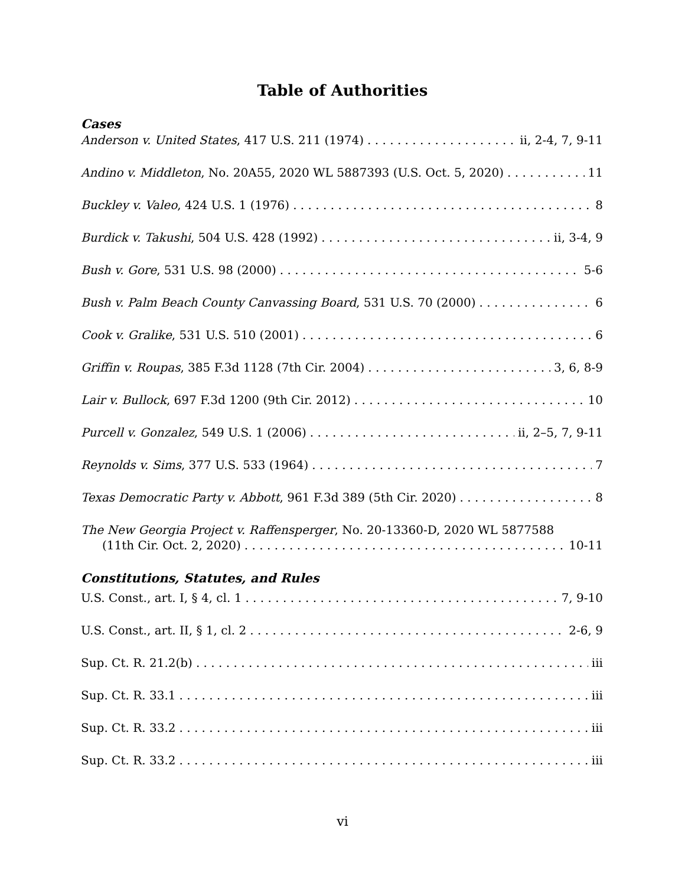Table of Authorities
Cases
Anderson v. United States, 417 U.S. 211 (1974) ii, 2-4, 7, 9-11
Andino v. Middleton, No. 20A55, 2020 WL 5887393 (U.S. Oct. 5, 2020) 11
Buckley v. Valeo, 424 U.S. 1 (1976) 8
Burdick v. Takushi, 504 U.S. 428 (1992) ii, 3-4, 9
Bush v. Gore, 531 U.S. 98 (2000) 5-6
Bush v. Palm Beach County Canvassing Board, 531 U.S. 70 (2000) 6
Cook v. Gralike, 531 U.S. 510 (2001) 6
Griffin v. Roupas, 385 F.3d 1128 (7th Cir. 2004) 3, 6, 8-9
Lair v. Bullock, 697 F.3d 1200 (9th Cir. 2012) 10
Purcell v. Gonzalez, 549 U.S. 1 (2006) ii, 2–5, 7, 9-11
Reynolds v. Sims, 377 U.S. 533 (1964) 7
Texas Democratic Party v. Abbott, 961 F.3d 389 (5th Cir. 2020) 8
The New Georgia Project v. Raffensperger, No. 20-13360-D, 2020 WL 5877588
(11th Cir. Oct. 2, 2020) 10-11
Constitutions, Statutes, and Rules
U.S. Const., art. I, § 4, cl. 1 7, 9-10
U.S. Const., art. II, § 1, cl. 2 2-6, 9
Sup. Ct. R. 21.2(b) iii
Sup. Ct. R. 33.1 iii
Sup. Ct. R. 33.2 iii
Sup. Ct. R. 33.2 iii
vi